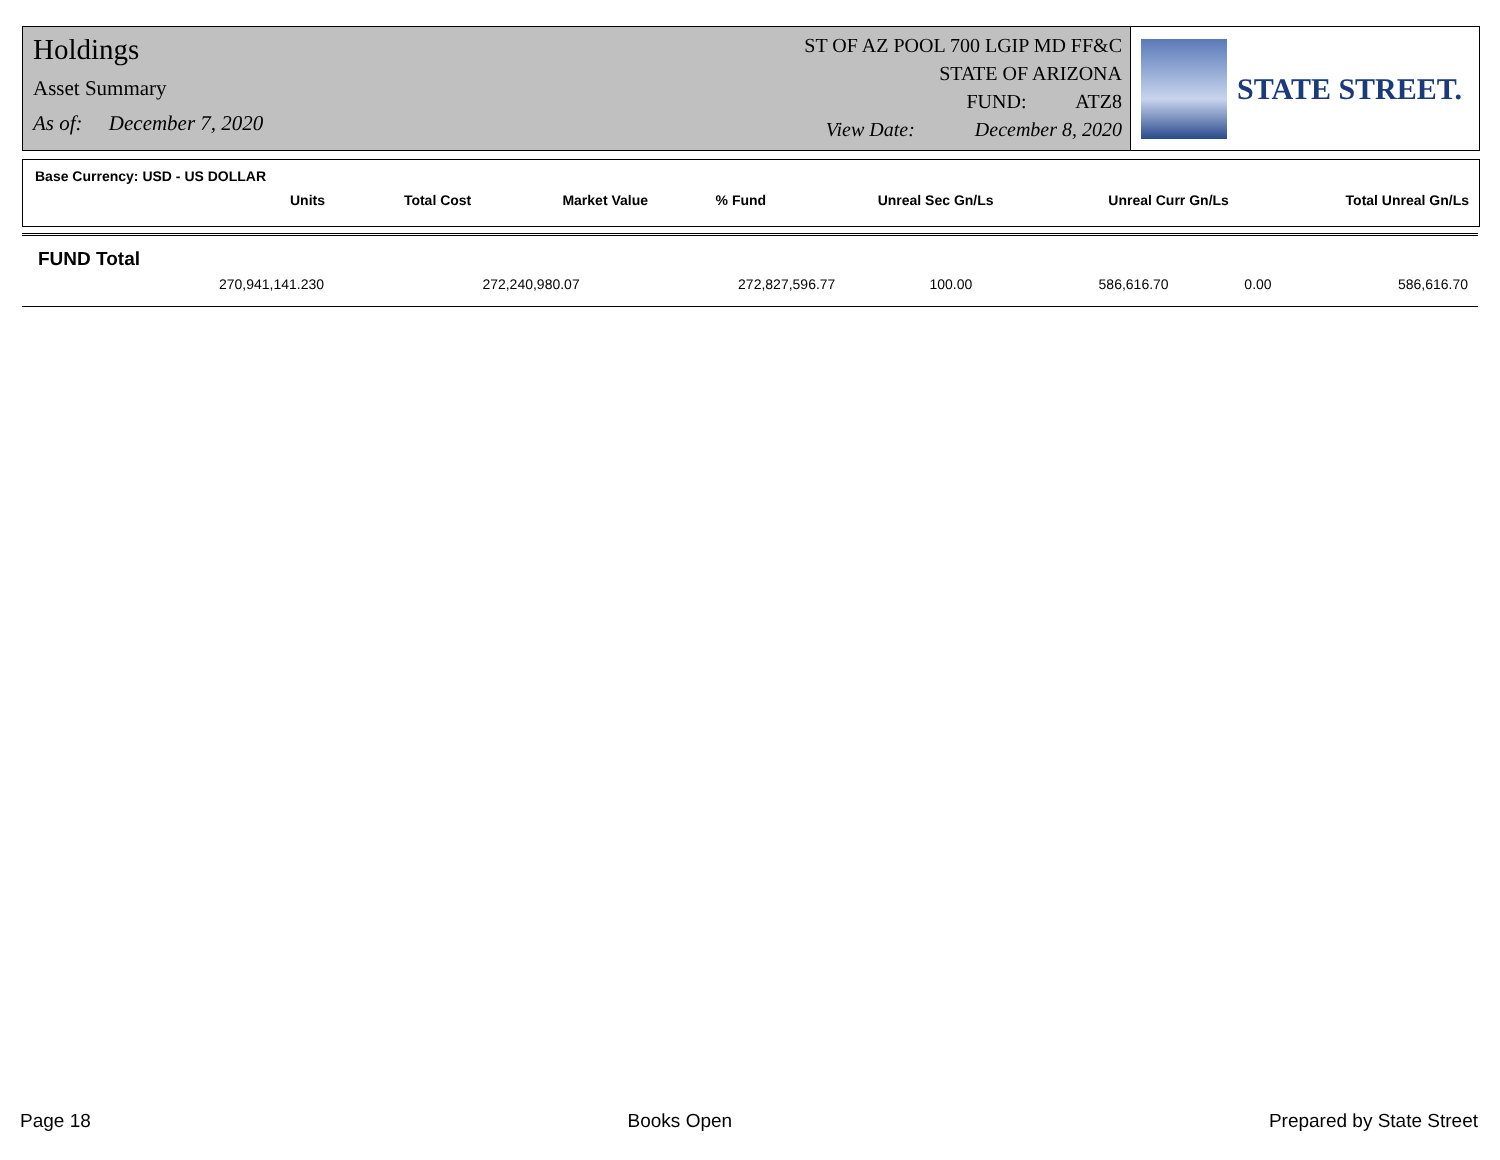Holdings
Asset Summary
As of: December 7, 2020
ST OF AZ POOL 700 LGIP MD FF&C
STATE OF ARIZONA
FUND: ATZ8
View Date: December 8, 2020
STATE STREET.
Base Currency: USD - US DOLLAR
| Units | Total Cost | Market Value | % Fund | Unreal Sec Gn/Ls | Unreal Curr Gn/Ls | Total Unreal Gn/Ls |
| --- | --- | --- | --- | --- | --- | --- |
FUND Total
| 270,941,141.230 | 272,240,980.07 | 272,827,596.77 | 100.00 | 586,616.70 | 0.00 | 586,616.70 |
Page 18 Books Open Prepared by State Street